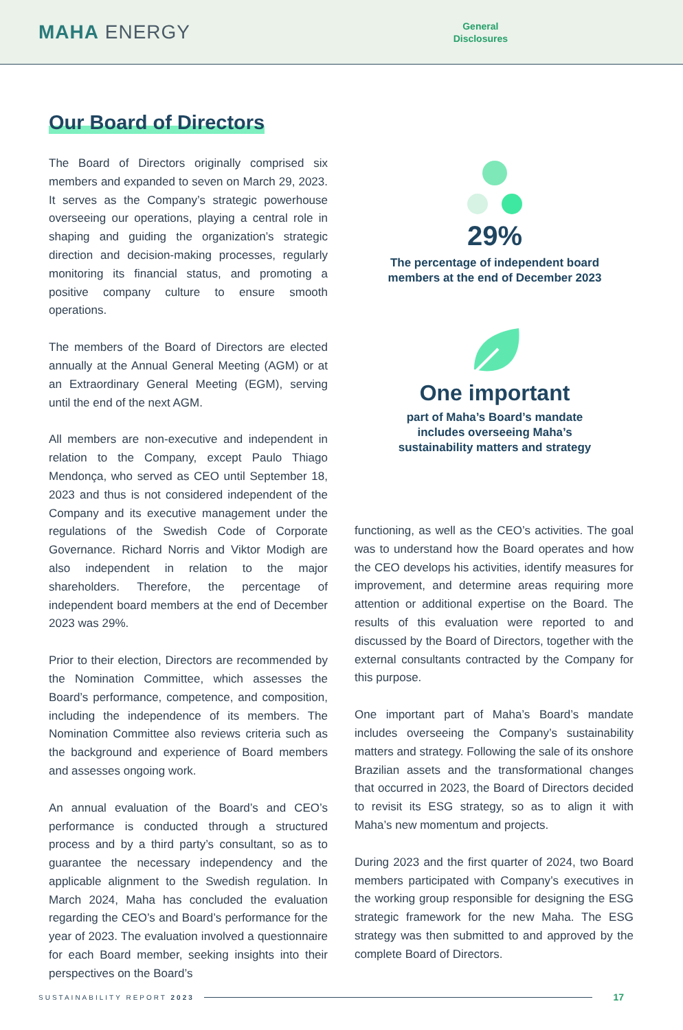MAHA ENERGY
General
Disclosures
Our Board of Directors
The Board of Directors originally comprised six members and expanded to seven on March 29, 2023. It serves as the Company’s strategic powerhouse overseeing our operations, playing a central role in shaping and guiding the organization’s strategic direction and decision-making processes, regularly monitoring its financial status, and promoting a positive company culture to ensure smooth operations.
The members of the Board of Directors are elected annually at the Annual General Meeting (AGM) or at an Extraordinary General Meeting (EGM), serving until the end of the next AGM.
All members are non-executive and independent in relation to the Company, except Paulo Thiago Mendonça, who served as CEO until September 18, 2023 and thus is not considered independent of the Company and its executive management under the regulations of the Swedish Code of Corporate Governance. Richard Norris and Viktor Modigh are also independent in relation to the major shareholders. Therefore, the percentage of independent board members at the end of December 2023 was 29%.
Prior to their election, Directors are recommended by the Nomination Committee, which assesses the Board’s performance, competence, and composition, including the independence of its members. The Nomination Committee also reviews criteria such as the background and experience of Board members and assesses ongoing work.
An annual evaluation of the Board’s and CEO’s performance is conducted through a structured process and by a third party’s consultant, so as to guarantee the necessary independency and the applicable alignment to the Swedish regulation. In March 2024, Maha has concluded the evaluation regarding the CEO’s and Board’s performance for the year of 2023. The evaluation involved a questionnaire for each Board member, seeking insights into their perspectives on the Board’s
29%
The percentage of independent board members at the end of December 2023
One important
part of Maha’s Board’s mandate includes overseeing Maha’s sustainability matters and strategy
functioning, as well as the CEO’s activities. The goal was to understand how the Board operates and how the CEO develops his activities, identify measures for improvement, and determine areas requiring more attention or additional expertise on the Board. The results of this evaluation were reported to and discussed by the Board of Directors, together with the external consultants contracted by the Company for this purpose.
One important part of Maha’s Board’s mandate includes overseeing the Company’s sustainability matters and strategy. Following the sale of its onshore Brazilian assets and the transformational changes that occurred in 2023, the Board of Directors decided to revisit its ESG strategy, so as to align it with Maha’s new momentum and projects.
During 2023 and the first quarter of 2024, two Board members participated with Company’s executives in the working group responsible for designing the ESG strategic framework for the new Maha. The ESG strategy was then submitted to and approved by the complete Board of Directors.
SUSTAINABILITY REPORT 2023 17